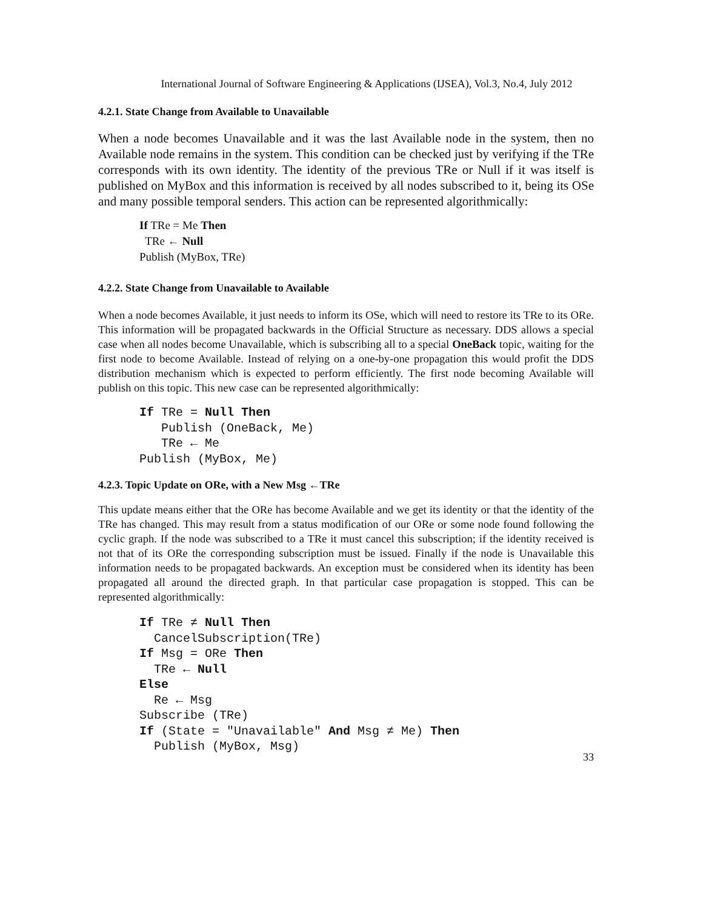International Journal of Software Engineering & Applications (IJSEA), Vol.3, No.4, July 2012
4.2.1. State Change from Available to Unavailable
When a node becomes Unavailable and it was the last Available node in the system, then no Available node remains in the system. This condition can be checked just by verifying if the TRe corresponds with its own identity. The identity of the previous TRe or Null if it was itself is published on MyBox and this information is received by all nodes subscribed to it, being its OSe and many possible temporal senders. This action can be represented algorithmically:
If TRe = Me Then
TRe ← Null
Publish (MyBox, TRe)
4.2.2. State Change from Unavailable to Available
When a node becomes Available, it just needs to inform its OSe, which will need to restore its TRe to its ORe. This information will be propagated backwards in the Official Structure as necessary. DDS allows a special case when all nodes become Unavailable, which is subscribing all to a special OneBack topic, waiting for the first node to become Available. Instead of relying on a one-by-one propagation this would profit the DDS distribution mechanism which is expected to perform efficiently. The first node becoming Available will publish on this topic. This new case can be represented algorithmically:
If TRe = Null Then
   Publish (OneBack, Me)
   TRe ← Me
Publish (MyBox, Me)
4.2.3. Topic Update on ORe, with a New Msg ←TRe
This update means either that the ORe has become Available and we get its identity or that the identity of the TRe has changed. This may result from a status modification of our ORe or some node found following the cyclic graph. If the node was subscribed to a TRe it must cancel this subscription; if the identity received is not that of its ORe the corresponding subscription must be issued. Finally if the node is Unavailable this information needs to be propagated backwards. An exception must be considered when its identity has been propagated all around the directed graph. In that particular case propagation is stopped. This can be represented algorithmically:
If TRe ≠ Null Then
  CancelSubscription(TRe)
If Msg = ORe Then
  TRe ← Null
Else
  Re ← Msg
Subscribe (TRe)
If (State = "Unavailable" And Msg ≠ Me) Then
  Publish (MyBox, Msg)
33